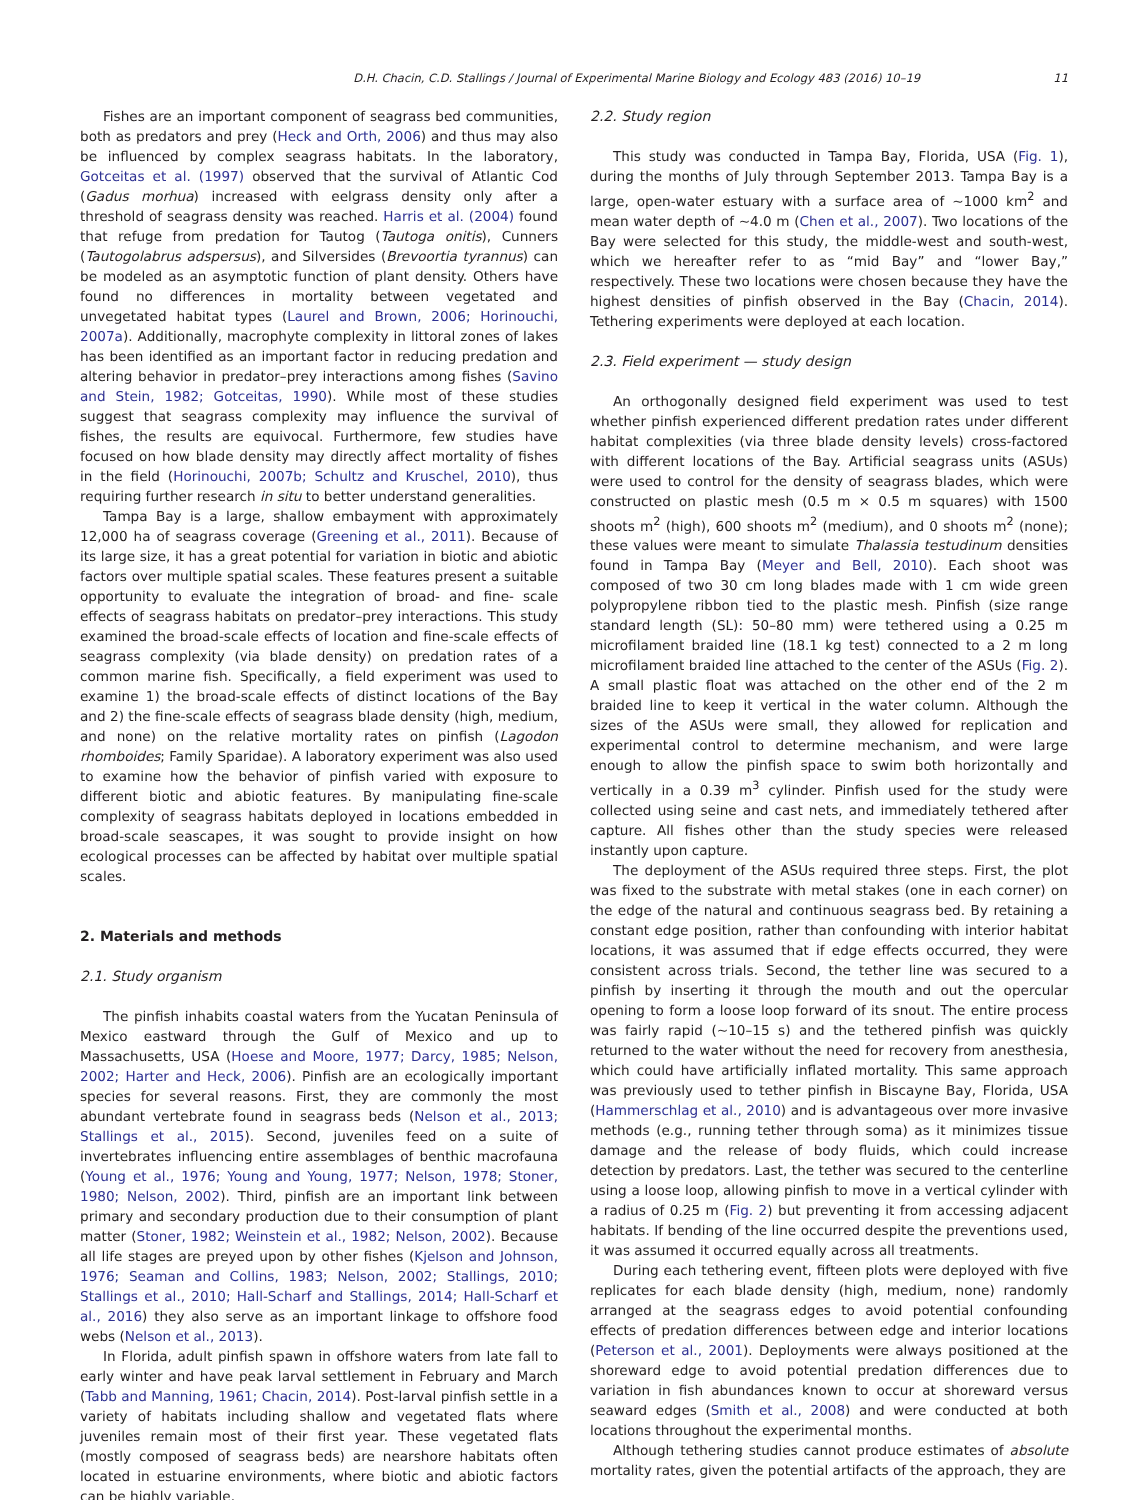D.H. Chacin, C.D. Stallings / Journal of Experimental Marine Biology and Ecology 483 (2016) 10–19 11
Fishes are an important component of seagrass bed communities, both as predators and prey (Heck and Orth, 2006) and thus may also be influenced by complex seagrass habitats. In the laboratory, Gotceitas et al. (1997) observed that the survival of Atlantic Cod (Gadus morhua) increased with eelgrass density only after a threshold of seagrass density was reached. Harris et al. (2004) found that refuge from predation for Tautog (Tautoga onitis), Cunners (Tautogolabrus adspersus), and Silversides (Brevoortia tyrannus) can be modeled as an asymptotic function of plant density. Others have found no differences in mortality between vegetated and unvegetated habitat types (Laurel and Brown, 2006; Horinouchi, 2007a). Additionally, macrophyte complexity in littoral zones of lakes has been identified as an important factor in reducing predation and altering behavior in predator–prey interactions among fishes (Savino and Stein, 1982; Gotceitas, 1990). While most of these studies suggest that seagrass complexity may influence the survival of fishes, the results are equivocal. Furthermore, few studies have focused on how blade density may directly affect mortality of fishes in the field (Horinouchi, 2007b; Schultz and Kruschel, 2010), thus requiring further research in situ to better understand generalities.
Tampa Bay is a large, shallow embayment with approximately 12,000 ha of seagrass coverage (Greening et al., 2011). Because of its large size, it has a great potential for variation in biotic and abiotic factors over multiple spatial scales. These features present a suitable opportunity to evaluate the integration of broad- and fine- scale effects of seagrass habitats on predator–prey interactions. This study examined the broad-scale effects of location and fine-scale effects of seagrass complexity (via blade density) on predation rates of a common marine fish. Specifically, a field experiment was used to examine 1) the broad-scale effects of distinct locations of the Bay and 2) the fine-scale effects of seagrass blade density (high, medium, and none) on the relative mortality rates on pinfish (Lagodon rhomboides; Family Sparidae). A laboratory experiment was also used to examine how the behavior of pinfish varied with exposure to different biotic and abiotic features. By manipulating fine-scale complexity of seagrass habitats deployed in locations embedded in broad-scale seascapes, it was sought to provide insight on how ecological processes can be affected by habitat over multiple spatial scales.
2. Materials and methods
2.1. Study organism
The pinfish inhabits coastal waters from the Yucatan Peninsula of Mexico eastward through the Gulf of Mexico and up to Massachusetts, USA (Hoese and Moore, 1977; Darcy, 1985; Nelson, 2002; Harter and Heck, 2006). Pinfish are an ecologically important species for several reasons. First, they are commonly the most abundant vertebrate found in seagrass beds (Nelson et al., 2013; Stallings et al., 2015). Second, juveniles feed on a suite of invertebrates influencing entire assemblages of benthic macrofauna (Young et al., 1976; Young and Young, 1977; Nelson, 1978; Stoner, 1980; Nelson, 2002). Third, pinfish are an important link between primary and secondary production due to their consumption of plant matter (Stoner, 1982; Weinstein et al., 1982; Nelson, 2002). Because all life stages are preyed upon by other fishes (Kjelson and Johnson, 1976; Seaman and Collins, 1983; Nelson, 2002; Stallings, 2010; Stallings et al., 2010; Hall-Scharf and Stallings, 2014; Hall-Scharf et al., 2016) they also serve as an important linkage to offshore food webs (Nelson et al., 2013).
In Florida, adult pinfish spawn in offshore waters from late fall to early winter and have peak larval settlement in February and March (Tabb and Manning, 1961; Chacin, 2014). Post-larval pinfish settle in a variety of habitats including shallow and vegetated flats where juveniles remain most of their first year. These vegetated flats (mostly composed of seagrass beds) are nearshore habitats often located in estuarine environments, where biotic and abiotic factors can be highly variable.
2.2. Study region
This study was conducted in Tampa Bay, Florida, USA (Fig. 1), during the months of July through September 2013. Tampa Bay is a large, open-water estuary with a surface area of ~1000 km<sup>2</sup> and mean water depth of ~4.0 m (Chen et al., 2007). Two locations of the Bay were selected for this study, the middle-west and south-west, which we hereafter refer to as “mid Bay” and “lower Bay,” respectively. These two locations were chosen because they have the highest densities of pinfish observed in the Bay (Chacin, 2014). Tethering experiments were deployed at each location.
2.3. Field experiment — study design
An orthogonally designed field experiment was used to test whether pinfish experienced different predation rates under different habitat complexities (via three blade density levels) cross-factored with different locations of the Bay. Artificial seagrass units (ASUs) were used to control for the density of seagrass blades, which were constructed on plastic mesh (0.5 m × 0.5 m squares) with 1500 shoots m<sup>2</sup> (high), 600 shoots m<sup>2</sup> (medium), and 0 shoots m<sup>2</sup> (none); these values were meant to simulate Thalassia testudinum densities found in Tampa Bay (Meyer and Bell, 2010). Each shoot was composed of two 30 cm long blades made with 1 cm wide green polypropylene ribbon tied to the plastic mesh. Pinfish (size range standard length (SL): 50–80 mm) were tethered using a 0.25 m microfilament braided line (18.1 kg test) connected to a 2 m long microfilament braided line attached to the center of the ASUs (Fig. 2). A small plastic float was attached on the other end of the 2 m braided line to keep it vertical in the water column. Although the sizes of the ASUs were small, they allowed for replication and experimental control to determine mechanism, and were large enough to allow the pinfish space to swim both horizontally and vertically in a 0.39 m<sup>3</sup> cylinder. Pinfish used for the study were collected using seine and cast nets, and immediately tethered after capture. All fishes other than the study species were released instantly upon capture.
The deployment of the ASUs required three steps. First, the plot was fixed to the substrate with metal stakes (one in each corner) on the edge of the natural and continuous seagrass bed. By retaining a constant edge position, rather than confounding with interior habitat locations, it was assumed that if edge effects occurred, they were consistent across trials. Second, the tether line was secured to a pinfish by inserting it through the mouth and out the opercular opening to form a loose loop forward of its snout. The entire process was fairly rapid (~10–15 s) and the tethered pinfish was quickly returned to the water without the need for recovery from anesthesia, which could have artificially inflated mortality. This same approach was previously used to tether pinfish in Biscayne Bay, Florida, USA (Hammerschlag et al., 2010) and is advantageous over more invasive methods (e.g., running tether through soma) as it minimizes tissue damage and the release of body fluids, which could increase detection by predators. Last, the tether was secured to the centerline using a loose loop, allowing pinfish to move in a vertical cylinder with a radius of 0.25 m (Fig. 2) but preventing it from accessing adjacent habitats. If bending of the line occurred despite the preventions used, it was assumed it occurred equally across all treatments.
During each tethering event, fifteen plots were deployed with five replicates for each blade density (high, medium, none) randomly arranged at the seagrass edges to avoid potential confounding effects of predation differences between edge and interior locations (Peterson et al., 2001). Deployments were always positioned at the shoreward edge to avoid potential predation differences due to variation in fish abundances known to occur at shoreward versus seaward edges (Smith et al., 2008) and were conducted at both locations throughout the experimental months.
Although tethering studies cannot produce estimates of absolute mortality rates, given the potential artifacts of the approach, they are